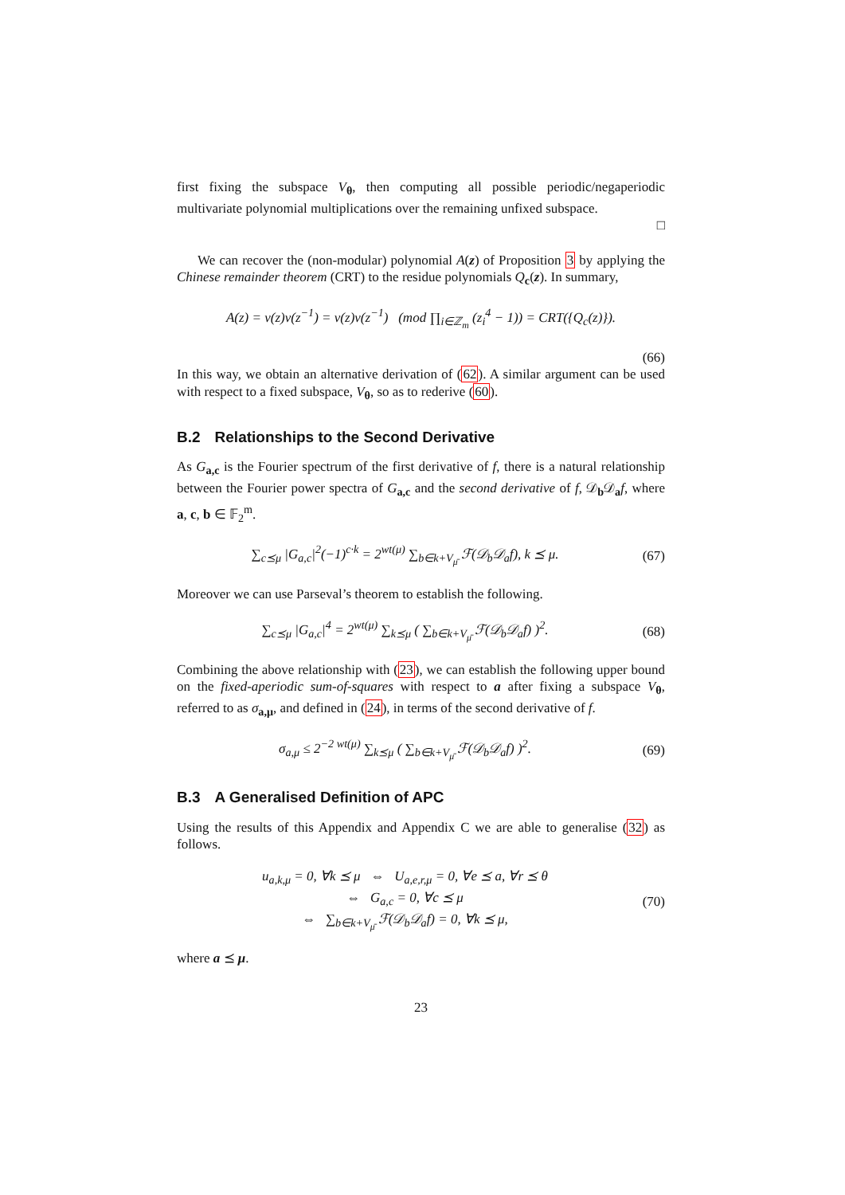first fixing the subspace V<sub>θ</sub>, then computing all possible periodic/negaperiodic multivariate polynomial multiplications over the remaining unfixed subspace.
□
We can recover the (non-modular) polynomial A(z) of Proposition 3 by applying the Chinese remainder theorem (CRT) to the residue polynomials Q<sub>c</sub>(z). In summary,
A(z) = v(z)v(z<sup>−1</sup>) = v(z)v(z<sup>−1</sup>) (mod ∏<sub>i∈ℤ<sub>m</sub></sub> (z<sub>i</sub><sup>4</sup> − 1)) = CRT({Q<sub>c</sub>(z)}).
(66)
In this way, we obtain an alternative derivation of (62). A similar argument can be used with respect to a fixed subspace, V<sub>θ</sub>, so as to rederive (60).
B.2 Relationships to the Second Derivative
As G<sub>a,c</sub> is the Fourier spectrum of the first derivative of f, there is a natural relationship between the Fourier power spectra of G<sub>a,c</sub> and the second derivative of f, 𝒟<sub>b</sub>𝒟<sub>a</sub>f, where a, c, b ∈ 𝔽<sub>2</sub><sup>m</sup>.
∑<sub>c⪯μ</sub> |G<sub>a,c</sub>|<sup>2</sup>(−1)<sup>c·k</sup> = 2<sup>wt(μ)</sup> ∑<sub>b∈k+V<sub>μ̄</sub></sub> ℱ(𝒟<sub>b</sub>𝒟<sub>a</sub>f), k ⪯ μ.
(67)
Moreover we can use Parseval’s theorem to establish the following.
∑<sub>c⪯μ</sub> |G<sub>a,c</sub>|<sup>4</sup> = 2<sup>wt(μ)</sup> ∑<sub>k⪯μ</sub> ( ∑<sub>b∈k+V<sub>μ̄</sub></sub> ℱ(𝒟<sub>b</sub>𝒟<sub>a</sub>f) )<sup>2</sup>.
(68)
Combining the above relationship with (23), we can establish the following upper bound on the fixed-aperiodic sum-of-squares with respect to a after fixing a subspace V<sub>θ</sub>, referred to as σ<sub>a,μ</sub>, and defined in (24), in terms of the second derivative of f.
σ<sub>a,μ</sub> ≤ 2<sup>−2 wt(μ)</sup> ∑<sub>k⪯μ</sub> ( ∑<sub>b∈k+V<sub>μ̄</sub></sub> ℱ(𝒟<sub>b</sub>𝒟<sub>a</sub>f) )<sup>2</sup>.
(69)
B.3 A Generalised Definition of APC
Using the results of this Appendix and Appendix C we are able to generalise (32) as follows.
u<sub>a,k,μ</sub> = 0, ∀k ⪯ μ ⇔ U<sub>a,e,r,μ</sub> = 0, ∀e ⪯ a, ∀r ⪯ θ
⇔ G<sub>a,c</sub> = 0, ∀c ⪯ μ
⇔ ∑<sub>b∈k+V<sub>μ̄</sub></sub> ℱ(𝒟<sub>b</sub>𝒟<sub>a</sub>f) = 0, ∀k ⪯ μ,
(70)
where a ⪯ μ.
23